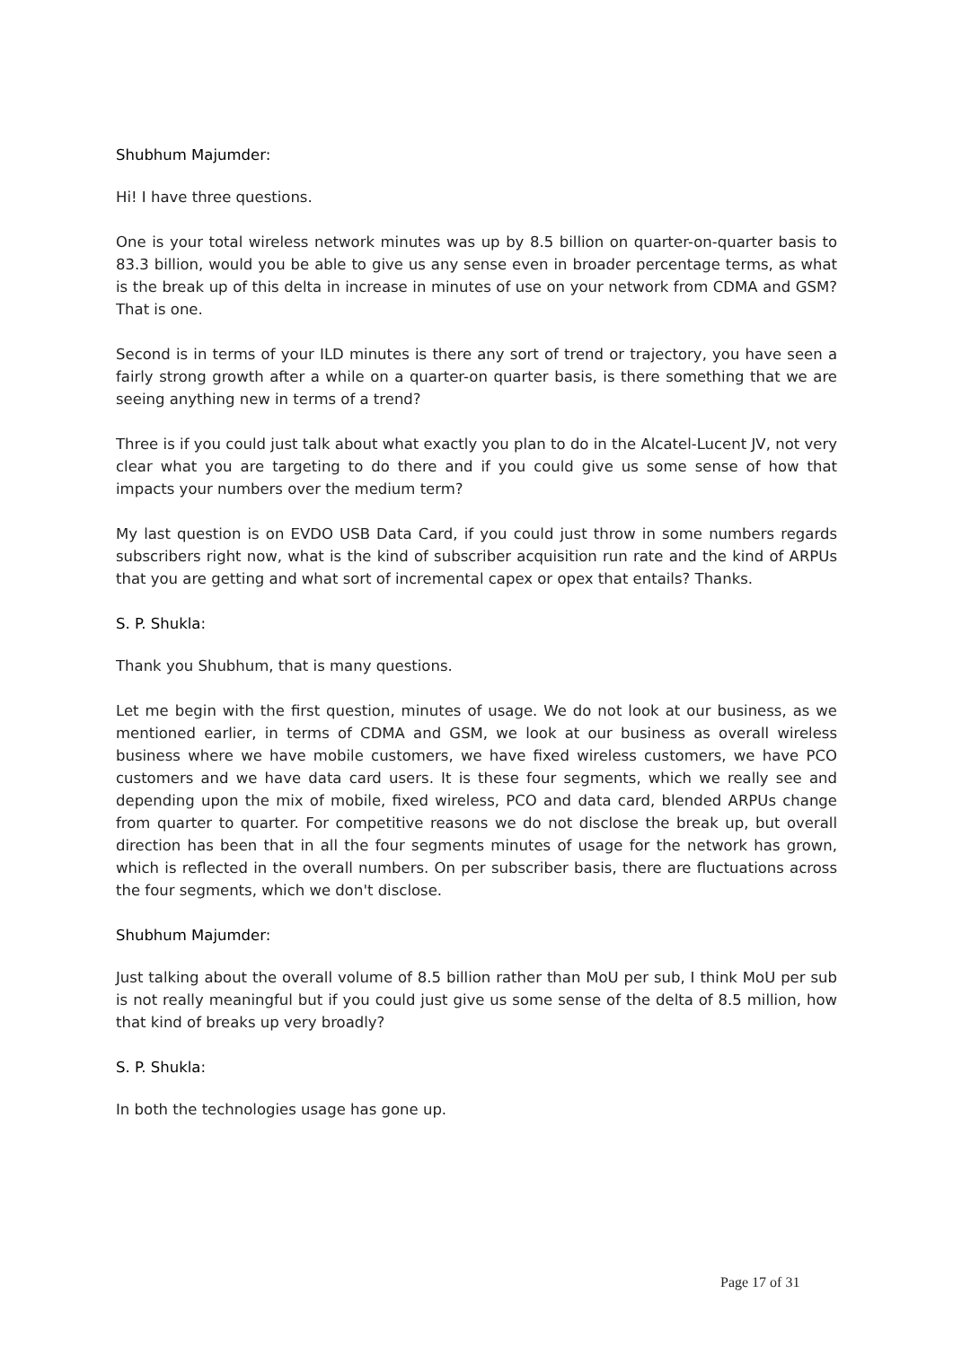Shubhum Majumder:
Hi! I have three questions.
One is your total wireless network minutes was up by 8.5 billion on quarter-on-quarter basis to 83.3 billion, would you be able to give us any sense even in broader percentage terms, as what is the break up of this delta in increase in minutes of use on your network from CDMA and GSM? That is one.
Second is in terms of your ILD minutes is there any sort of trend or trajectory, you have seen a fairly strong growth after a while on a quarter-on quarter basis, is there something that we are seeing anything new in terms of a trend?
Three is if you could just talk about what exactly you plan to do in the Alcatel-Lucent JV, not very clear what you are targeting to do there and if you could give us some sense of how that impacts your numbers over the medium term?
My last question is on EVDO USB Data Card, if you could just throw in some numbers regards subscribers right now, what is the kind of subscriber acquisition run rate and the kind of ARPUs that you are getting and what sort of incremental capex or opex that entails? Thanks.
S. P. Shukla:
Thank you Shubhum, that is many questions.
Let me begin with the first question, minutes of usage. We do not look at our business, as we mentioned earlier, in terms of CDMA and GSM, we look at our business as overall wireless business where we have mobile customers, we have fixed wireless customers, we have PCO customers and we have data card users. It is these four segments, which we really see and depending upon the mix of mobile, fixed wireless, PCO and data card, blended ARPUs change from quarter to quarter. For competitive reasons we do not disclose the break up, but overall direction has been that in all the four segments minutes of usage for the network has grown, which is reflected in the overall numbers. On per subscriber basis, there are fluctuations across the four segments, which we don't disclose.
Shubhum Majumder:
Just talking about the overall volume of 8.5 billion rather than MoU per sub, I think MoU per sub is not really meaningful but if you could just give us some sense of the delta of 8.5 million, how that kind of breaks up very broadly?
S. P. Shukla:
In both the technologies usage has gone up.
Page 17 of 31